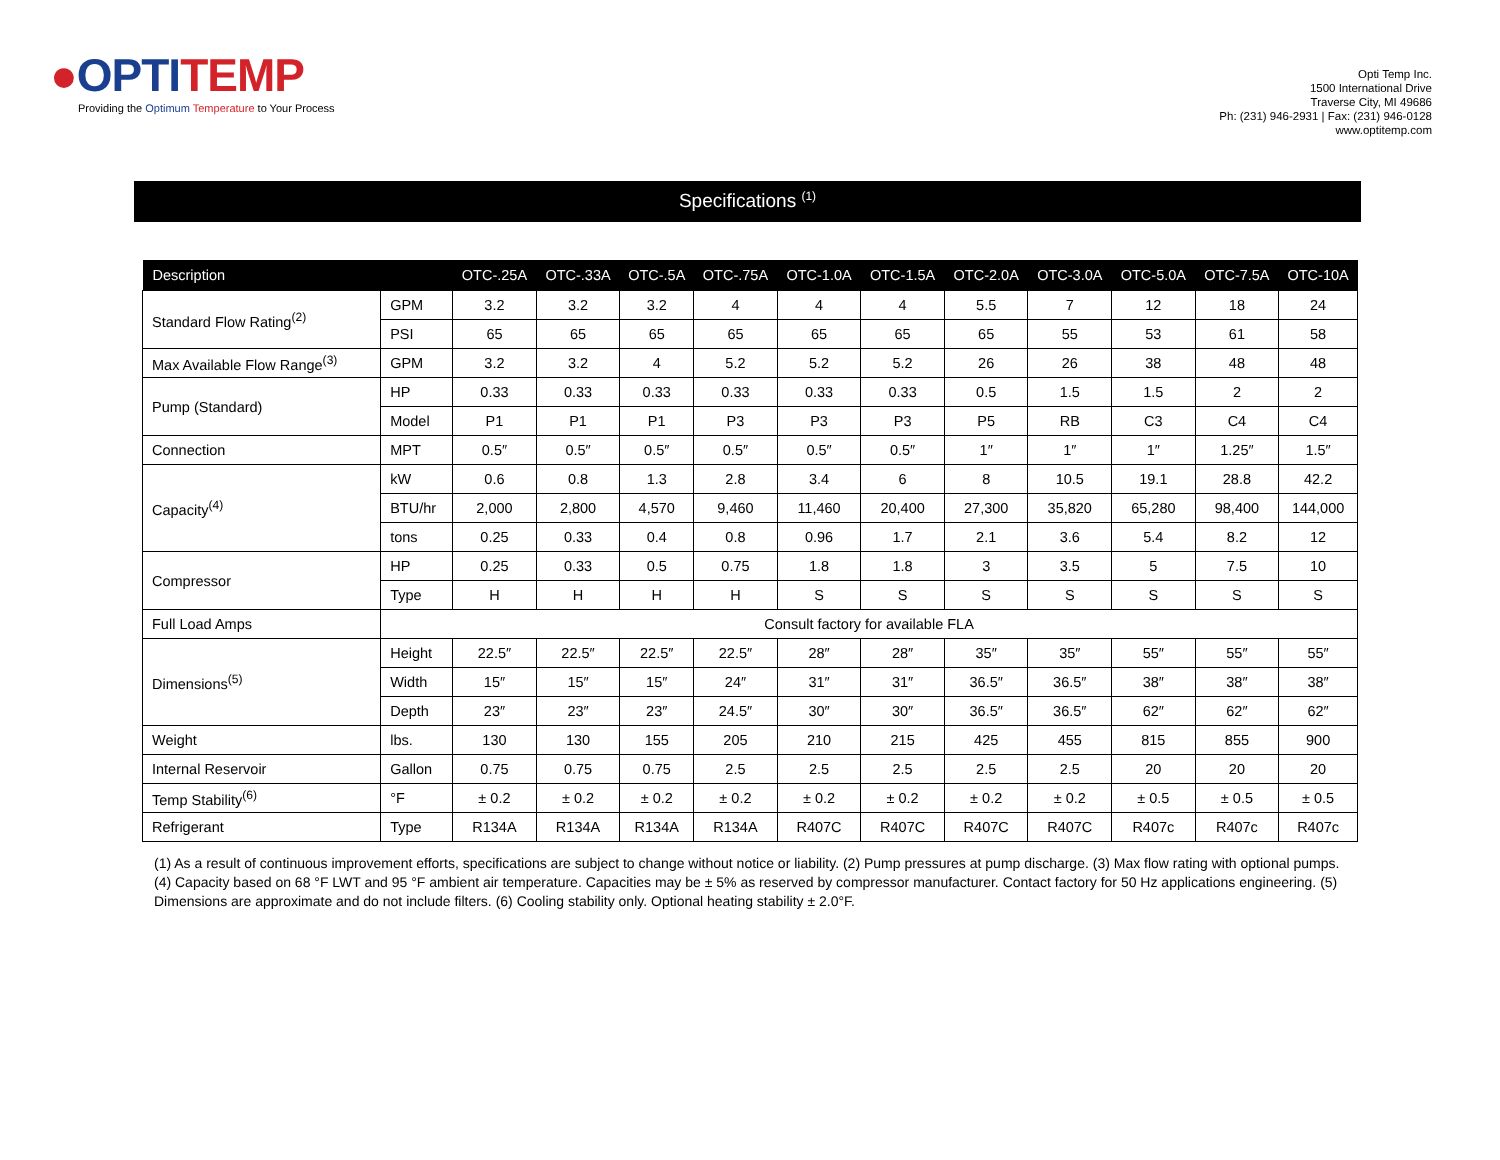●OPTI TEMP
Providing the Optimum Temperature to Your Process
Opti Temp Inc.
1500 International Drive
Traverse City, MI 49686
Ph: (231) 946-2931 | Fax: (231) 946-0128
www.optitemp.com
Specifications <sup>(1)</sup>
| Description | | OTC-.25A | OTC-.33A | OTC-.5A | OTC-.75A | OTC-1.0A | OTC-1.5A | OTC-2.0A | OTC-3.0A | OTC-5.0A | OTC-7.5A | OTC-10A |
| --- | --- | --- | --- | --- | --- | --- | --- | --- | --- | --- | --- | --- |
| Standard Flow Rating<sup>(2)</sup> | GPM | 3.2 | 3.2 | 3.2 | 4 | 4 | 4 | 5.5 | 7 | 12 | 18 | 24 |
| | PSI | 65 | 65 | 65 | 65 | 65 | 65 | 65 | 55 | 53 | 61 | 58 |
| Max Available Flow Range<sup>(3)</sup> | GPM | 3.2 | 3.2 | 4 | 5.2 | 5.2 | 5.2 | 26 | 26 | 38 | 48 | 48 |
| Pump (Standard) | HP | 0.33 | 0.33 | 0.33 | 0.33 | 0.33 | 0.33 | 0.5 | 1.5 | 1.5 | 2 | 2 |
| | Model | P1 | P1 | P1 | P3 | P3 | P3 | P5 | RB | C3 | C4 | C4 |
| Connection | MPT | 0.5″ | 0.5″ | 0.5″ | 0.5″ | 0.5″ | 0.5″ | 1″ | 1″ | 1″ | 1.25″ | 1.5″ |
| Capacity<sup>(4)</sup> | kW | 0.6 | 0.8 | 1.3 | 2.8 | 3.4 | 6 | 8 | 10.5 | 19.1 | 28.8 | 42.2 |
| | BTU/hr | 2,000 | 2,800 | 4,570 | 9,460 | 11,460 | 20,400 | 27,300 | 35,820 | 65,280 | 98,400 | 144,000 |
| | tons | 0.25 | 0.33 | 0.4 | 0.8 | 0.96 | 1.7 | 2.1 | 3.6 | 5.4 | 8.2 | 12 |
| Compressor | HP | 0.25 | 0.33 | 0.5 | 0.75 | 1.8 | 1.8 | 3 | 3.5 | 5 | 7.5 | 10 |
| | Type | H | H | H | H | S | S | S | S | S | S | S |
| Full Load Amps | Consult factory for available FLA | | | | | | | | | | | |
| Dimensions<sup>(5)</sup> | Height | 22.5″ | 22.5″ | 22.5″ | 22.5″ | 28″ | 28″ | 35″ | 35″ | 55″ | 55″ | 55″ |
| | Width | 15″ | 15″ | 15″ | 24″ | 31″ | 31″ | 36.5″ | 36.5″ | 38″ | 38″ | 38″ |
| | Depth | 23″ | 23″ | 23″ | 24.5″ | 30″ | 30″ | 36.5″ | 36.5″ | 62″ | 62″ | 62″ |
| Weight | lbs. | 130 | 130 | 155 | 205 | 210 | 215 | 425 | 455 | 815 | 855 | 900 |
| Internal Reservoir | Gallon | 0.75 | 0.75 | 0.75 | 2.5 | 2.5 | 2.5 | 2.5 | 2.5 | 20 | 20 | 20 |
| Temp Stability<sup>(6)</sup> | °F | ± 0.2 | ± 0.2 | ± 0.2 | ± 0.2 | ± 0.2 | ± 0.2 | ± 0.2 | ± 0.2 | ± 0.5 | ± 0.5 | ± 0.5 |
| Refrigerant | Type | R134A | R134A | R134A | R134A | R407C | R407C | R407C | R407C | R407c | R407c | R407c |
(1) As a result of continuous improvement efforts, specifications are subject to change without notice or liability. (2) Pump pressures at pump discharge. (3) Max flow rating with optional pumps. (4) Capacity based on 68 °F LWT and 95 °F ambient air temperature. Capacities may be ± 5% as reserved by compressor manufacturer. Contact factory for 50 Hz applications engineering. (5) Dimensions are approximate and do not include filters. (6) Cooling stability only. Optional heating stability ± 2.0°F.